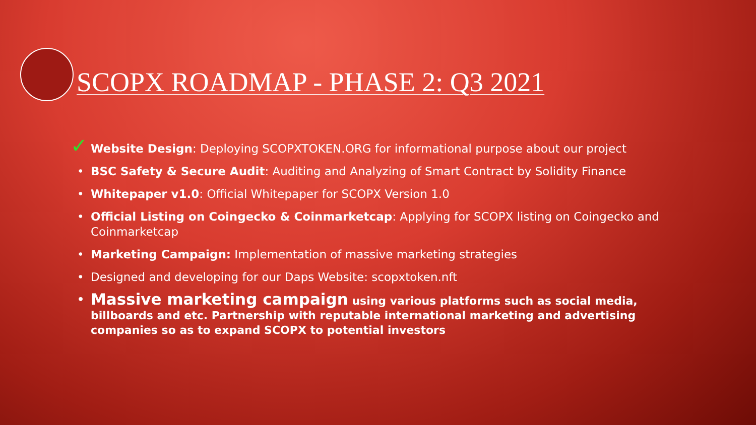SCOPX ROADMAP - PHASE 2: Q3 2021
✓ Website Design: Deploying SCOPXTOKEN.ORG for informational purpose about our project
• BSC Safety & Secure Audit: Auditing and Analyzing of Smart Contract by Solidity Finance
• Whitepaper v1.0: Official Whitepaper for SCOPX Version 1.0
• Official Listing on Coingecko & Coinmarketcap: Applying for SCOPX listing on Coingecko and Coinmarketcap
• Marketing Campaign: Implementation of massive marketing strategies
• Designed and developing for our Daps Website: scopxtoken.nft
• Massive marketing campaign using various platforms such as social media, billboards and etc. Partnership with reputable international marketing and advertising companies so as to expand SCOPX to potential investors